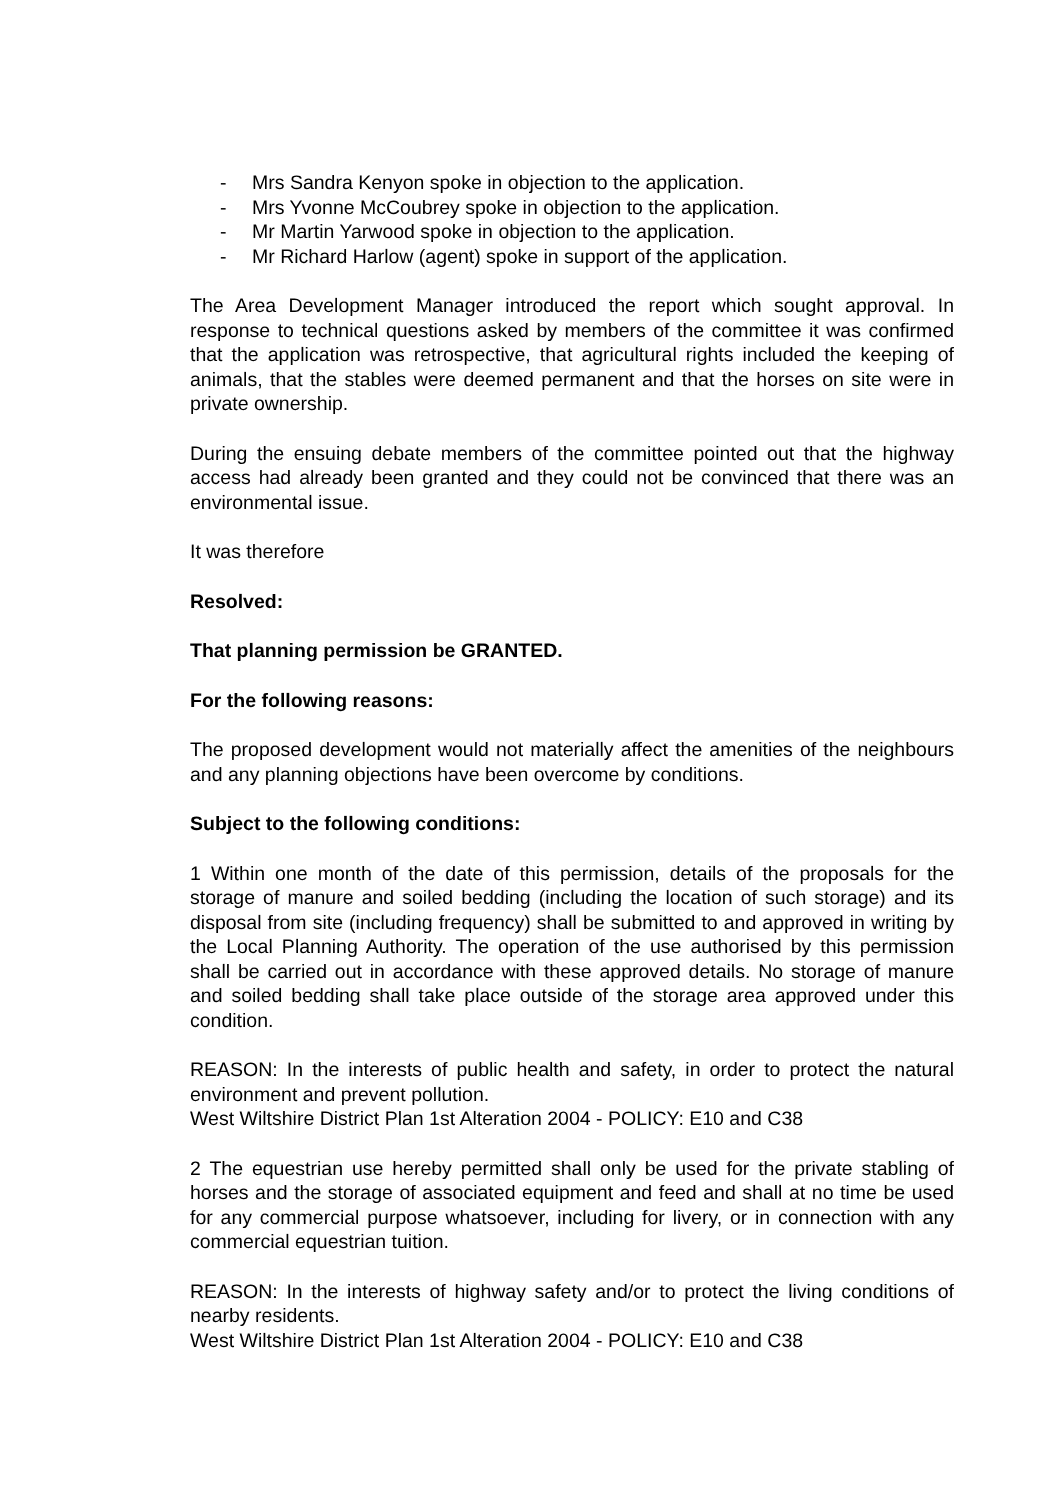- Mrs Sandra Kenyon spoke in objection to the application.
- Mrs Yvonne McCoubrey spoke in objection to the application.
- Mr Martin Yarwood spoke in objection to the application.
- Mr Richard Harlow (agent) spoke in support of the application.
The Area Development Manager introduced the report which sought approval. In response to technical questions asked by members of the committee it was confirmed that the application was retrospective, that agricultural rights included the keeping of animals, that the stables were deemed permanent and that the horses on site were in private ownership.
During the ensuing debate members of the committee pointed out that the highway access had already been granted and they could not be convinced that there was an environmental issue.
It was therefore
Resolved:
That planning permission be GRANTED.
For the following reasons:
The proposed development would not materially affect the amenities of the neighbours and any planning objections have been overcome by conditions.
Subject to the following conditions:
1 Within one month of the date of this permission, details of the proposals for the storage of manure and soiled bedding (including the location of such storage) and its disposal from site (including frequency) shall be submitted to and approved in writing by the Local Planning Authority. The operation of the use authorised by this permission shall be carried out in accordance with these approved details. No storage of manure and soiled bedding shall take place outside of the storage area approved under this condition.
REASON: In the interests of public health and safety, in order to protect the natural environment and prevent pollution.
West Wiltshire District Plan 1st Alteration 2004 - POLICY: E10 and C38
2 The equestrian use hereby permitted shall only be used for the private stabling of horses and the storage of associated equipment and feed and shall at no time be used for any commercial purpose whatsoever, including for livery, or in connection with any commercial equestrian tuition.
REASON: In the interests of highway safety and/or to protect the living conditions of nearby residents.
West Wiltshire District Plan 1st Alteration 2004 - POLICY: E10 and C38